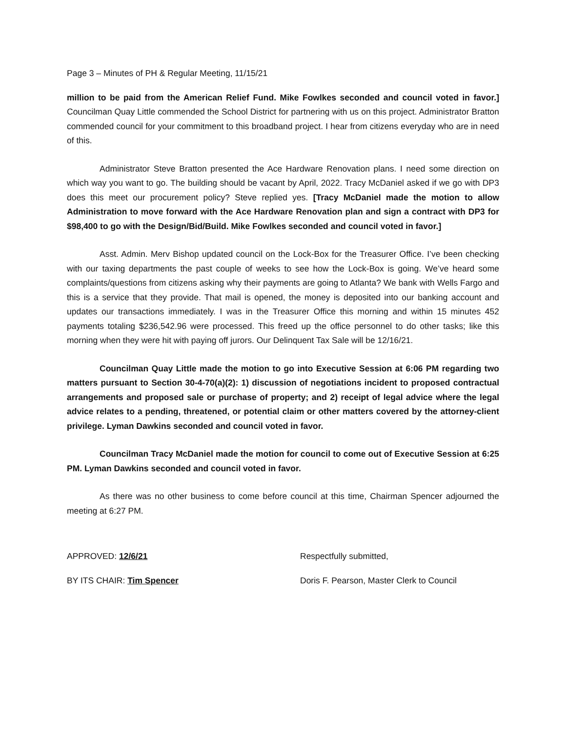Page 3 – Minutes of PH & Regular Meeting, 11/15/21
million to be paid from the American Relief Fund. Mike Fowlkes seconded and council voted in favor.] Councilman Quay Little commended the School District for partnering with us on this project. Administrator Bratton commended council for your commitment to this broadband project. I hear from citizens everyday who are in need of this.
Administrator Steve Bratton presented the Ace Hardware Renovation plans. I need some direction on which way you want to go. The building should be vacant by April, 2022. Tracy McDaniel asked if we go with DP3 does this meet our procurement policy? Steve replied yes. [Tracy McDaniel made the motion to allow Administration to move forward with the Ace Hardware Renovation plan and sign a contract with DP3 for $98,400 to go with the Design/Bid/Build. Mike Fowlkes seconded and council voted in favor.]
Asst. Admin. Merv Bishop updated council on the Lock-Box for the Treasurer Office. I’ve been checking with our taxing departments the past couple of weeks to see how the Lock-Box is going. We’ve heard some complaints/questions from citizens asking why their payments are going to Atlanta? We bank with Wells Fargo and this is a service that they provide. That mail is opened, the money is deposited into our banking account and updates our transactions immediately. I was in the Treasurer Office this morning and within 15 minutes 452 payments totaling $236,542.96 were processed. This freed up the office personnel to do other tasks; like this morning when they were hit with paying off jurors. Our Delinquent Tax Sale will be 12/16/21.
Councilman Quay Little made the motion to go into Executive Session at 6:06 PM regarding two matters pursuant to Section 30-4-70(a)(2): 1) discussion of negotiations incident to proposed contractual arrangements and proposed sale or purchase of property; and 2) receipt of legal advice where the legal advice relates to a pending, threatened, or potential claim or other matters covered by the attorney-client privilege. Lyman Dawkins seconded and council voted in favor.
Councilman Tracy McDaniel made the motion for council to come out of Executive Session at 6:25 PM. Lyman Dawkins seconded and council voted in favor.
As there was no other business to come before council at this time, Chairman Spencer adjourned the meeting at 6:27 PM.
APPROVED: 12/6/21 Respectfully submitted,
BY ITS CHAIR: Tim Spencer Doris F. Pearson, Master Clerk to Council